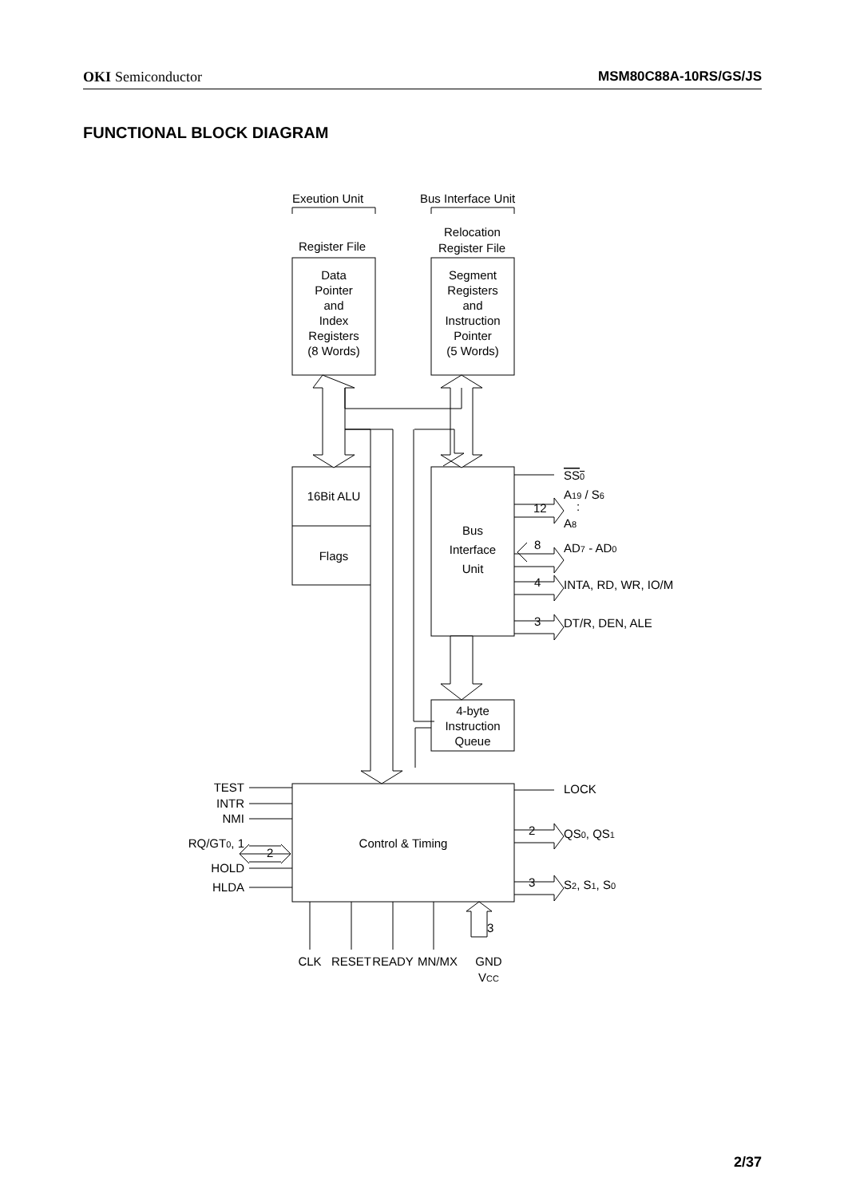OKI Semiconductor MSM80C88A-10RS/GS/JS
FUNCTIONAL BLOCK DIAGRAM
Exeution Unit
Bus Interface Unit
Register File
Relocation
Register File
Data
Pointer
and
Index
Registers
(8 Words)
Segment
Registers
and
Instruction
Pointer
(5 Words)
16Bit ALU
Flags
Bus
Interface
Unit
4-byte
Instruction
Queue
Control & Timing
SS0
A19 / S6
12
:
A8
8
AD7 - AD0
4
INTA, RD, WR, IO/M
3
DT/R, DEN, ALE
LOCK
2
QS0, QS1
3
S2, S1, S0
TEST
INTR
NMI
RQ/GT0, 1
2
HOLD
HLDA
CLK
RESET
READY
MN/MX
3
GND
VCC
2/37